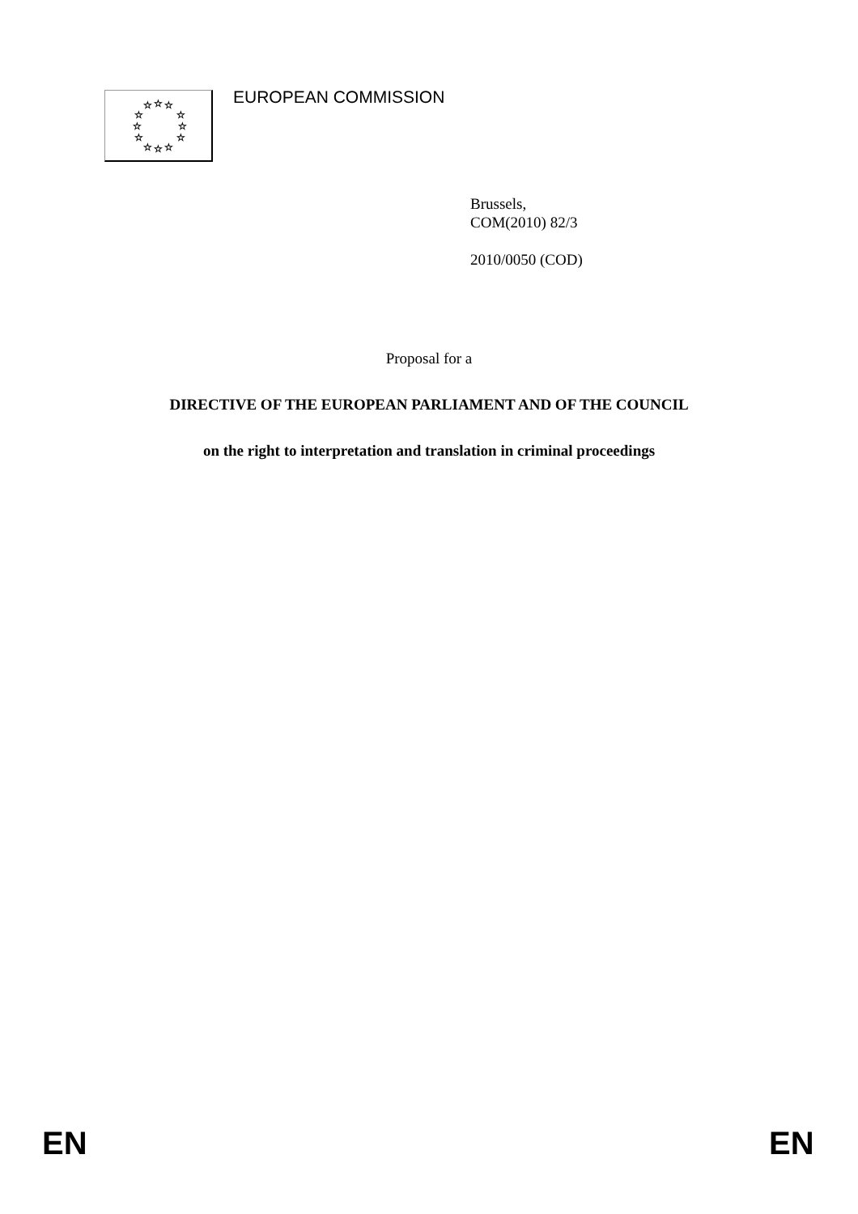☆
☆
☆
☆
☆
☆
☆
☆
☆
☆
☆
☆
EUROPEAN COMMISSION
Brussels,
COM(2010) 82/3
2010/0050 (COD)
Proposal for a
DIRECTIVE OF THE EUROPEAN PARLIAMENT AND OF THE COUNCIL
on the right to interpretation and translation in criminal proceedings
EN EN